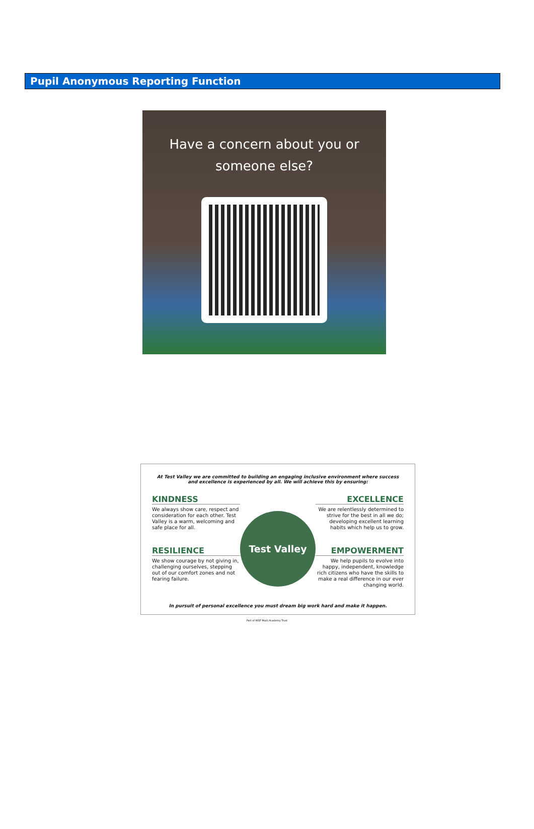Pupil Anonymous Reporting Function
Have a concern about you or
someone else?
At Test Valley we are committed to building an engaging inclusive environment where success and excellence is experienced by all. We will achieve this by ensuring:
KINDNESS
We always show care, respect and consideration for each other. Test Valley is a warm, welcoming and safe place for all.
Test Valley
EXCELLENCE
We are relentlessly determined to strive for the best in all we do; developing excellent learning habits which help us to grow.
RESILIENCE
We show courage by not giving in, challenging ourselves, stepping out of our comfort zones and not fearing failure.
EMPOWERMENT
We help pupils to evolve into happy, independent, knowledge rich citizens who have the skills to make a real difference in our ever changing world.
In pursuit of personal excellence you must dream big work hard and make it happen.
Part of HISP Multi Academy Trust